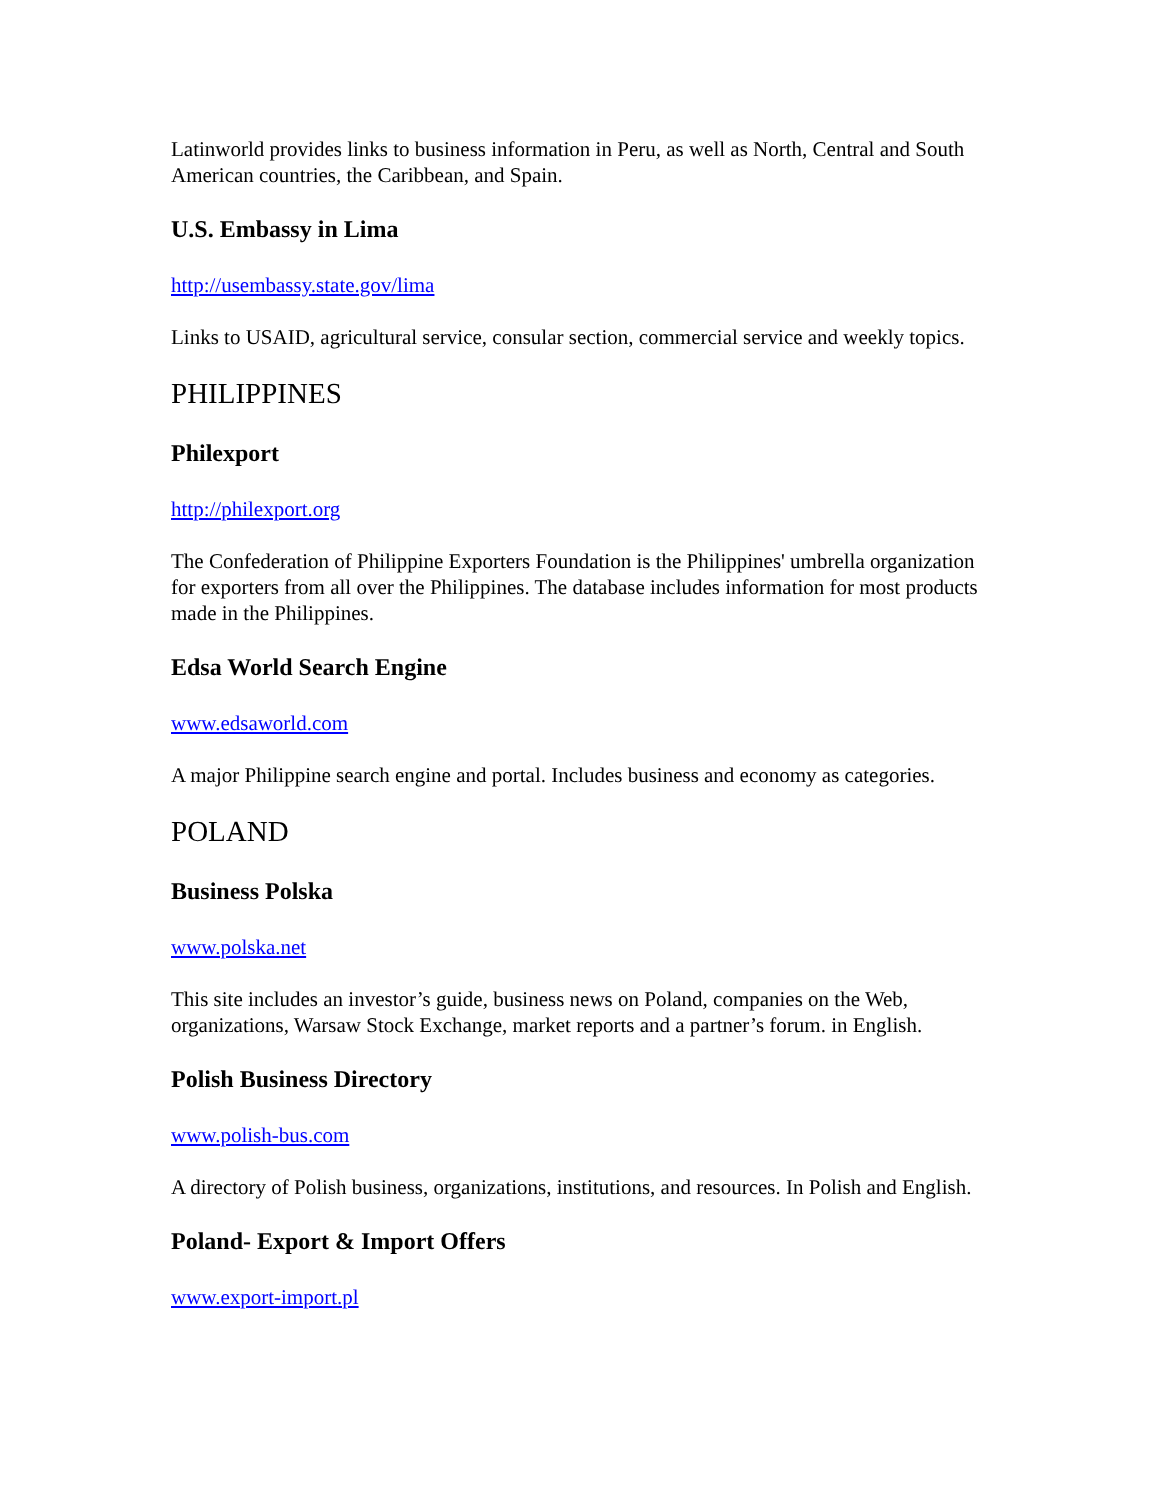Latinworld provides links to business information in Peru, as well as North, Central and South American countries, the Caribbean, and Spain.
U.S. Embassy in Lima
http://usembassy.state.gov/lima
Links to USAID, agricultural service, consular section, commercial service and weekly topics.
PHILIPPINES
Philexport
http://philexport.org
The Confederation of Philippine Exporters Foundation is the Philippines' umbrella organization for exporters from all over the Philippines. The database includes information for most products made in the Philippines.
Edsa World Search Engine
www.edsaworld.com
A major Philippine search engine and portal. Includes business and economy as categories.
POLAND
Business Polska
www.polska.net
This site includes an investor’s guide, business news on Poland, companies on the Web, organizations, Warsaw Stock Exchange, market reports and a partner’s forum. in English.
Polish Business Directory
www.polish-bus.com
A directory of Polish business, organizations, institutions, and resources. In Polish and English.
Poland- Export & Import Offers
www.export-import.pl